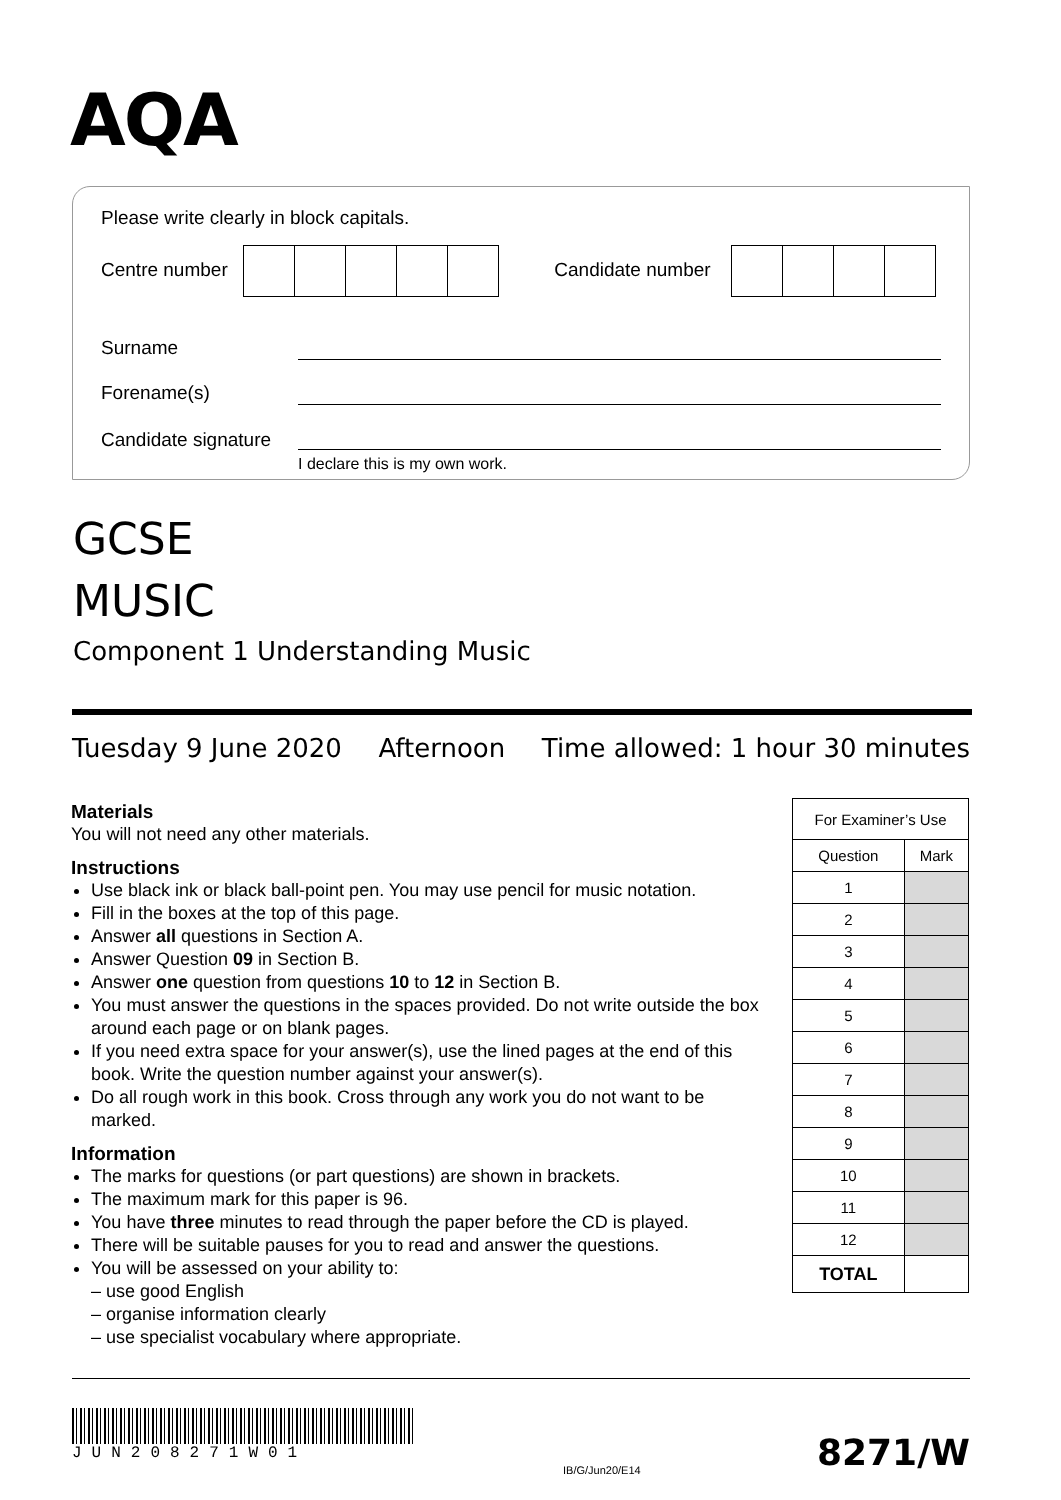AQA
Please write clearly in block capitals.
Centre number Candidate number
Surname
Forename(s)
Candidate signature
I declare this is my own work.
GCSE
MUSIC
Component 1 Understanding Music
Tuesday 9 June 2020 Afternoon Time allowed: 1 hour 30 minutes
Materials
You will not need any other materials.
Instructions
Use black ink or black ball-point pen. You may use pencil for music notation.
Fill in the boxes at the top of this page.
Answer all questions in Section A.
Answer Question 09 in Section B.
Answer one question from questions 10 to 12 in Section B.
You must answer the questions in the spaces provided. Do not write outside the box around each page or on blank pages.
If you need extra space for your answer(s), use the lined pages at the end of this book. Write the question number against your answer(s).
Do all rough work in this book. Cross through any work you do not want to be marked.
Information
The marks for questions (or part questions) are shown in brackets.
The maximum mark for this paper is 96.
You have three minutes to read through the paper before the CD is played.
There will be suitable pauses for you to read and answer the questions.
You will be assessed on your ability to:
– use good English
– organise information clearly
– use specialist vocabulary where appropriate.
| For Examiner’s Use | |
| --- | --- |
| Question | Mark |
| 1 | |
| 2 | |
| 3 | |
| 4 | |
| 5 | |
| 6 | |
| 7 | |
| 8 | |
| 9 | |
| 10 | |
| 11 | |
| 12 | |
| TOTAL | |
JUN208271W01
IB/G/Jun20/E14 8271/W